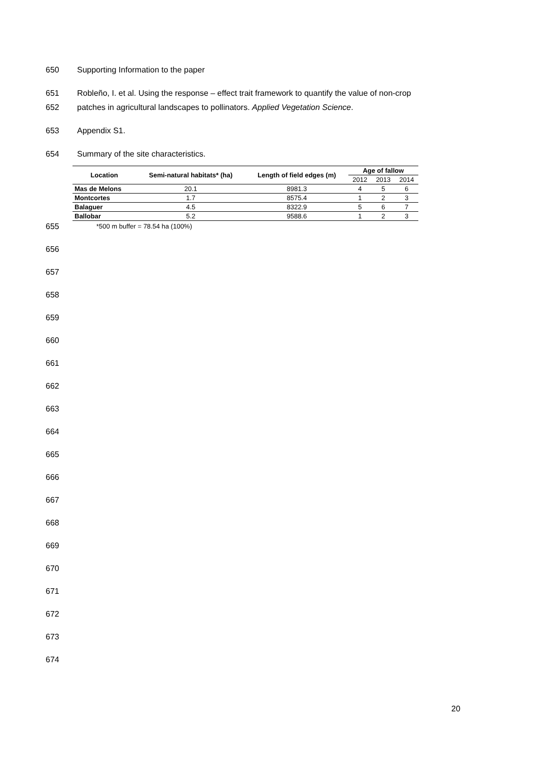650
Supporting Information to the paper
651
Robleño, I. et al. Using the response – effect trait framework to quantify the value of non-crop
652
patches in agricultural landscapes to pollinators. Applied Vegetation Science.
653
Appendix S1.
654
Summary of the site characteristics.
| Location | Semi-natural habitats* (ha) | Length of field edges (m) | Age of fallow | | |
| --- | --- | --- | --- | --- | --- |
| | | | 2012 | 2013 | 2014 |
| Mas de Melons | 20.1 | 8981.3 | 4 | 5 | 6 |
| Montcortes | 1.7 | 8575.4 | 1 | 2 | 3 |
| Balaguer | 4.5 | 8322.9 | 5 | 6 | 7 |
| Ballobar | 5.2 | 9588.6 | 1 | 2 | 3 |
655
*500 m buffer = 78.54 ha (100%)
656 657 658 659 660 661 662 663 664 665 666 667 668 669 670 671 672 673 674
20